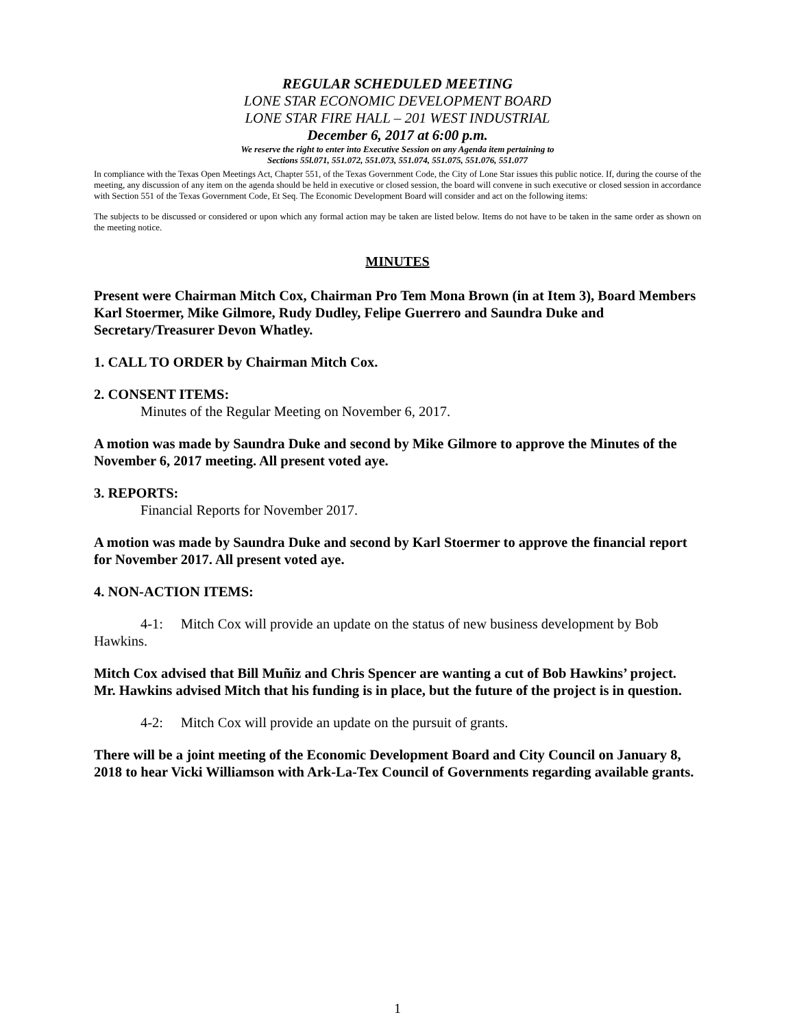REGULAR SCHEDULED MEETING
LONE STAR ECONOMIC DEVELOPMENT BOARD
LONE STAR FIRE HALL – 201 WEST INDUSTRIAL
December 6, 2017 at 6:00 p.m.
We reserve the right to enter into Executive Session on any Agenda item pertaining to
Sections 55l.071, 551.072, 551.073, 551.074, 551.075, 551.076, 551.077
In compliance with the Texas Open Meetings Act, Chapter 551, of the Texas Government Code, the City of Lone Star issues this public notice. If, during the course of the meeting, any discussion of any item on the agenda should be held in executive or closed session, the board will convene in such executive or closed session in accordance with Section 551 of the Texas Government Code, Et Seq. The Economic Development Board will consider and act on the following items:
The subjects to be discussed or considered or upon which any formal action may be taken are listed below. Items do not have to be taken in the same order as shown on the meeting notice.
MINUTES
Present were Chairman Mitch Cox, Chairman Pro Tem Mona Brown (in at Item 3), Board Members Karl Stoermer, Mike Gilmore, Rudy Dudley, Felipe Guerrero and Saundra Duke and Secretary/Treasurer Devon Whatley.
1. CALL TO ORDER by Chairman Mitch Cox.
2. CONSENT ITEMS:
Minutes of the Regular Meeting on November 6, 2017.
A motion was made by Saundra Duke and second by Mike Gilmore to approve the Minutes of the November 6, 2017 meeting. All present voted aye.
3. REPORTS:
Financial Reports for November 2017.
A motion was made by Saundra Duke and second by Karl Stoermer to approve the financial report for November 2017. All present voted aye.
4. NON-ACTION ITEMS:
4-1: Mitch Cox will provide an update on the status of new business development by Bob Hawkins.
Mitch Cox advised that Bill Muñiz and Chris Spencer are wanting a cut of Bob Hawkins’ project. Mr. Hawkins advised Mitch that his funding is in place, but the future of the project is in question.
4-2: Mitch Cox will provide an update on the pursuit of grants.
There will be a joint meeting of the Economic Development Board and City Council on January 8, 2018 to hear Vicki Williamson with Ark-La-Tex Council of Governments regarding available grants.
1